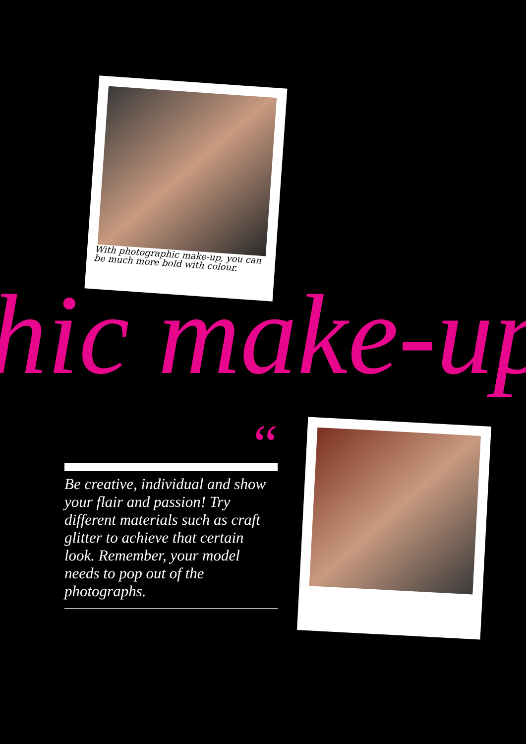With photographic make-up, you can be much more bold with colour.
hic make-up
“
Be creative, individual and show your flair and passion! Try different materials such as craft glitter to achieve that certain look. Remember, your model needs to pop out of the photographs.